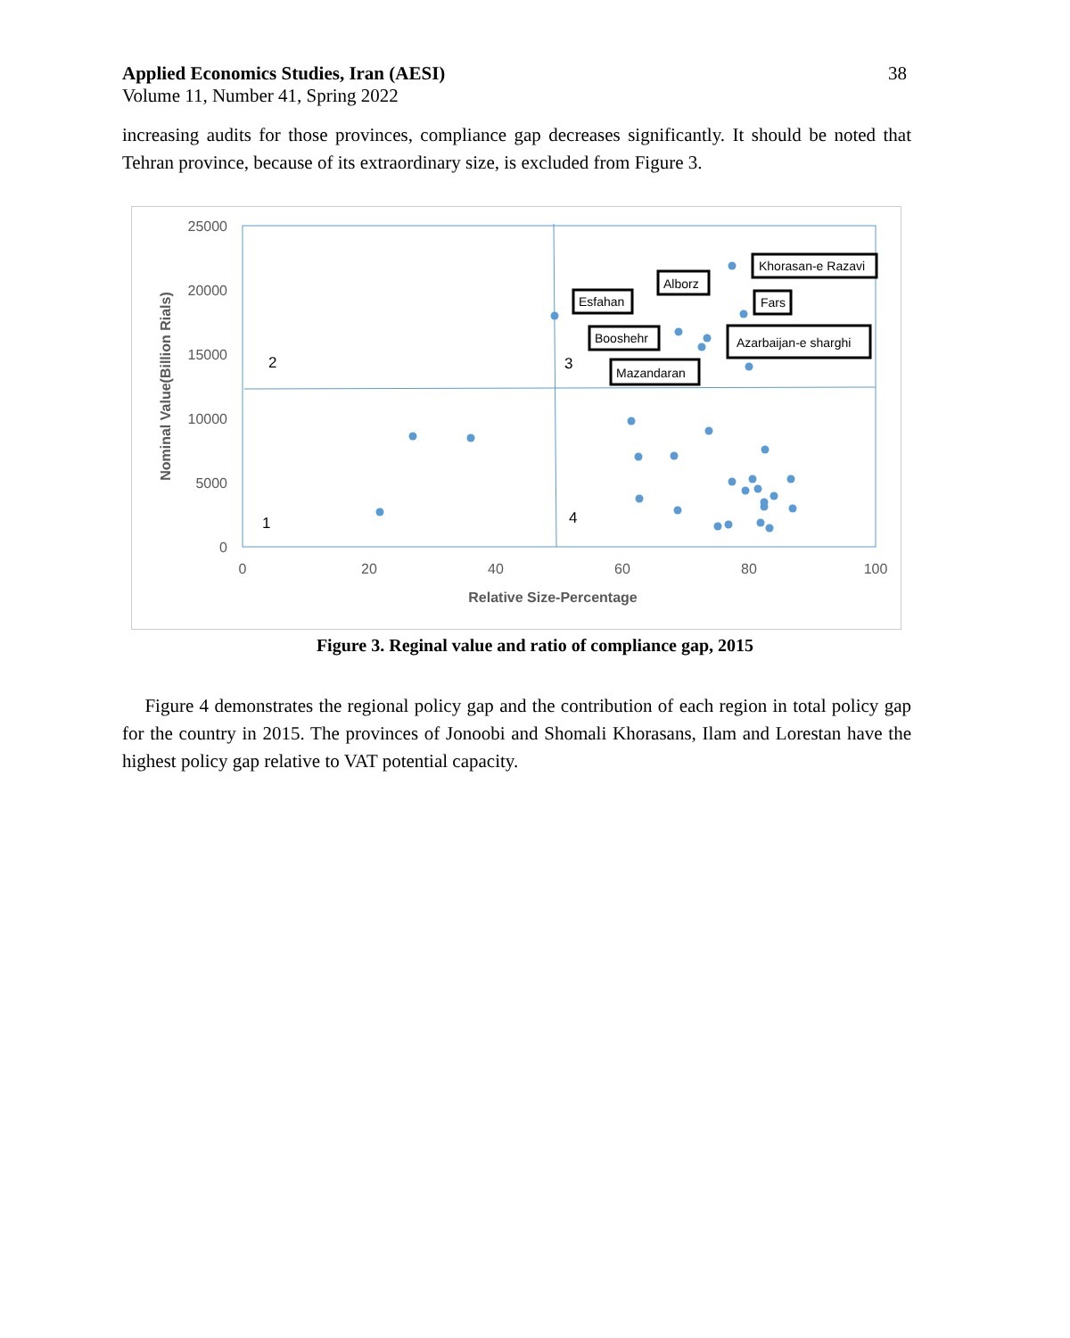Applied Economics Studies, Iran (AESI)
Volume 11, Number 41, Spring 2022
38
increasing audits for those provinces, compliance gap decreases significantly. It should be noted that Tehran province, because of its extraordinary size, is excluded from Figure 3.
25000
20000
15000
10000
5000
0
0
20
40
60
80
100
Relative Size-Percentage
Nominal Value(Billion Rials)
2
3
1
4
Khorasan-e Razavi
Alborz
Esfahan
Fars
Booshehr
Azarbaijan-e sharghi
Mazandaran
Figure 3. Reginal value and ratio of compliance gap, 2015
Figure 4 demonstrates the regional policy gap and the contribution of each region in total policy gap for the country in 2015. The provinces of Jonoobi and Shomali Khorasans, Ilam and Lorestan have the highest policy gap relative to VAT potential capacity.